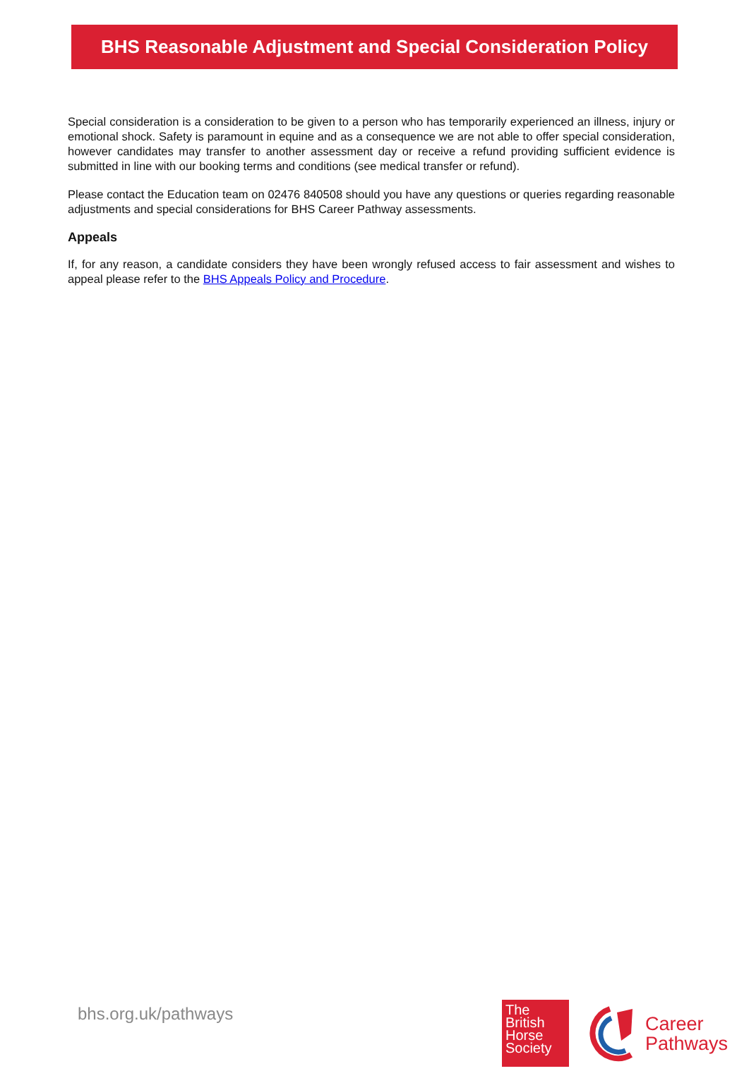BHS Reasonable Adjustment and Special Consideration Policy
Special consideration is a consideration to be given to a person who has temporarily experienced an illness, injury or emotional shock. Safety is paramount in equine and as a consequence we are not able to offer special consideration, however candidates may transfer to another assessment day or receive a refund providing sufficient evidence is submitted in line with our booking terms and conditions (see medical transfer or refund).
Please contact the Education team on 02476 840508 should you have any questions or queries regarding reasonable adjustments and special considerations for BHS Career Pathway assessments.
Appeals
If, for any reason, a candidate considers they have been wrongly refused access to fair assessment and wishes to appeal please refer to the BHS Appeals Policy and Procedure.
bhs.org.uk/pathways
The
British
Horse
Society
Career
Pathways